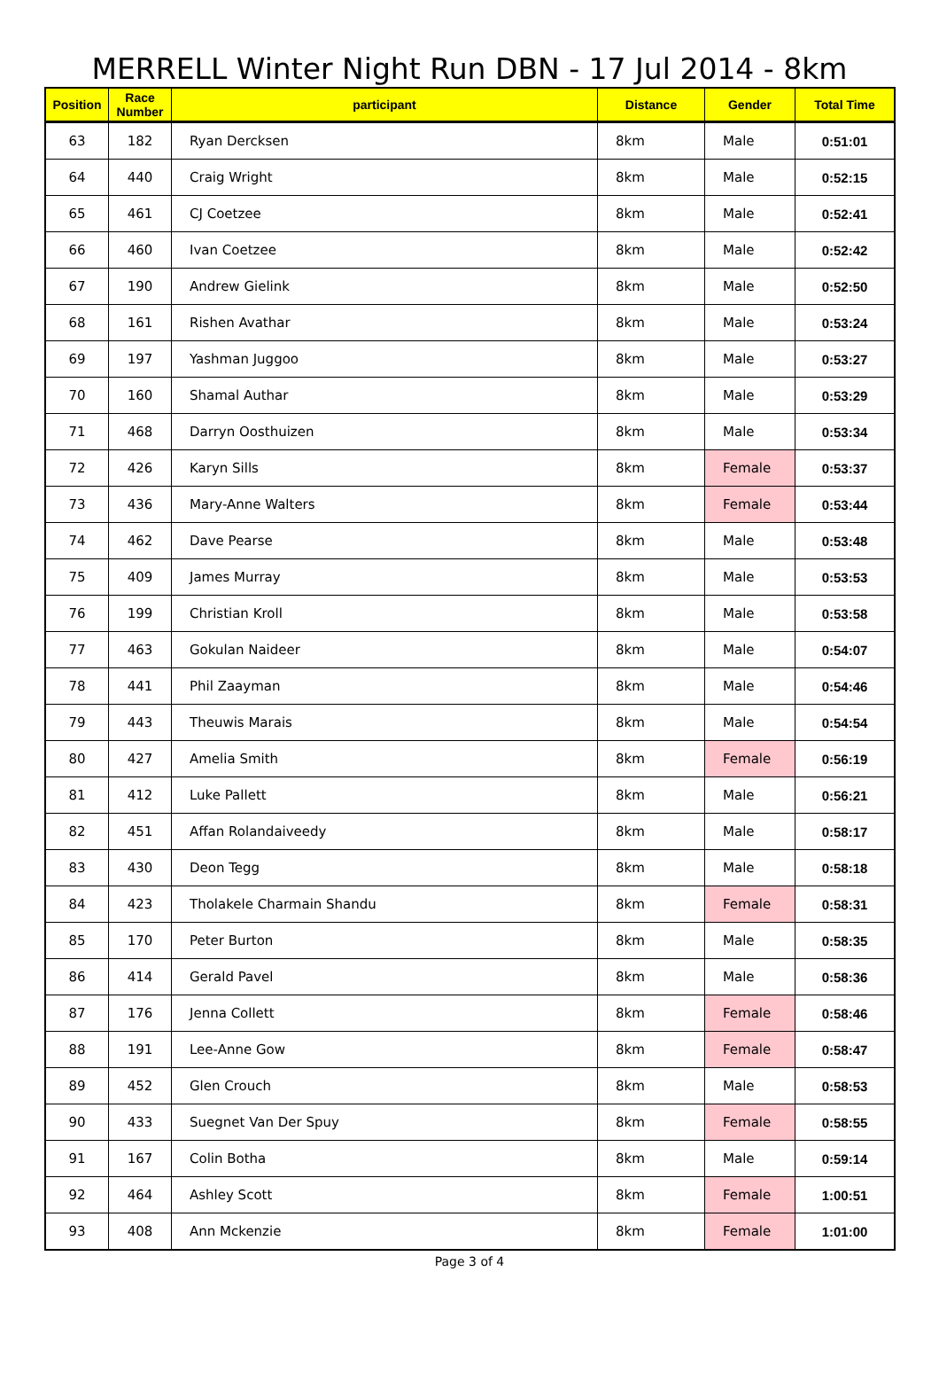MERRELL Winter Night Run DBN - 17 Jul 2014 - 8km
| Position | Race Number | participant | Distance | Gender | Total Time |
| --- | --- | --- | --- | --- | --- |
| 63 | 182 | Ryan Dercksen | 8km | Male | 0:51:01 |
| 64 | 440 | Craig Wright | 8km | Male | 0:52:15 |
| 65 | 461 | CJ Coetzee | 8km | Male | 0:52:41 |
| 66 | 460 | Ivan Coetzee | 8km | Male | 0:52:42 |
| 67 | 190 | Andrew Gielink | 8km | Male | 0:52:50 |
| 68 | 161 | Rishen Avathar | 8km | Male | 0:53:24 |
| 69 | 197 | Yashman Juggoo | 8km | Male | 0:53:27 |
| 70 | 160 | Shamal Authar | 8km | Male | 0:53:29 |
| 71 | 468 | Darryn Oosthuizen | 8km | Male | 0:53:34 |
| 72 | 426 | Karyn Sills | 8km | Female | 0:53:37 |
| 73 | 436 | Mary-Anne Walters | 8km | Female | 0:53:44 |
| 74 | 462 | Dave Pearse | 8km | Male | 0:53:48 |
| 75 | 409 | James Murray | 8km | Male | 0:53:53 |
| 76 | 199 | Christian Kroll | 8km | Male | 0:53:58 |
| 77 | 463 | Gokulan Naideer | 8km | Male | 0:54:07 |
| 78 | 441 | Phil Zaayman | 8km | Male | 0:54:46 |
| 79 | 443 | Theuwis Marais | 8km | Male | 0:54:54 |
| 80 | 427 | Amelia Smith | 8km | Female | 0:56:19 |
| 81 | 412 | Luke Pallett | 8km | Male | 0:56:21 |
| 82 | 451 | Affan Rolandaiveedy | 8km | Male | 0:58:17 |
| 83 | 430 | Deon Tegg | 8km | Male | 0:58:18 |
| 84 | 423 | Tholakele Charmain Shandu | 8km | Female | 0:58:31 |
| 85 | 170 | Peter Burton | 8km | Male | 0:58:35 |
| 86 | 414 | Gerald Pavel | 8km | Male | 0:58:36 |
| 87 | 176 | Jenna Collett | 8km | Female | 0:58:46 |
| 88 | 191 | Lee-Anne Gow | 8km | Female | 0:58:47 |
| 89 | 452 | Glen Crouch | 8km | Male | 0:58:53 |
| 90 | 433 | Suegnet Van Der Spuy | 8km | Female | 0:58:55 |
| 91 | 167 | Colin Botha | 8km | Male | 0:59:14 |
| 92 | 464 | Ashley Scott | 8km | Female | 1:00:51 |
| 93 | 408 | Ann Mckenzie | 8km | Female | 1:01:00 |
Page 3 of 4